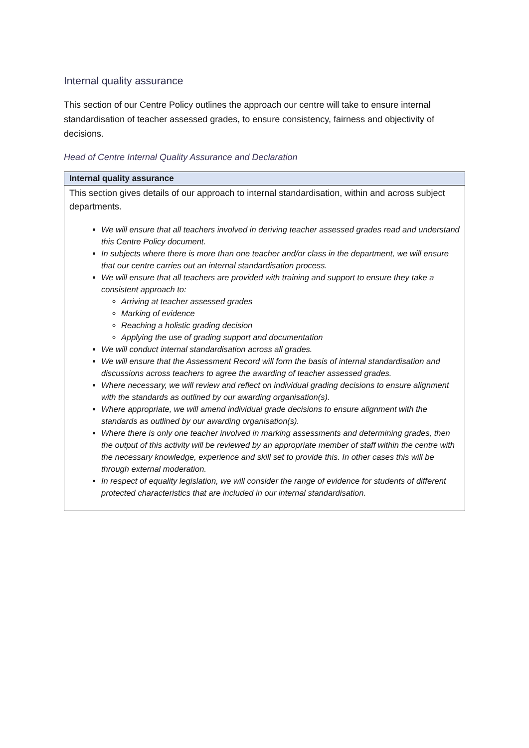Internal quality assurance
This section of our Centre Policy outlines the approach our centre will take to ensure internal standardisation of teacher assessed grades, to ensure consistency, fairness and objectivity of decisions.
Head of Centre Internal Quality Assurance and Declaration
| Internal quality assurance |
| --- |
| This section gives details of our approach to internal standardisation, within and across subject departments. We will ensure that all teachers involved in deriving teacher assessed grades read and understand this Centre Policy document. In subjects where there is more than one teacher and/or class in the department, we will ensure that our centre carries out an internal standardisation process. We will ensure that all teachers are provided with training and support to ensure they take a consistent approach to: Arriving at teacher assessed grades Marking of evidence Reaching a holistic grading decision Applying the use of grading support and documentation We will conduct internal standardisation across all grades. We will ensure that the Assessment Record will form the basis of internal standardisation and discussions across teachers to agree the awarding of teacher assessed grades. Where necessary, we will review and reflect on individual grading decisions to ensure alignment with the standards as outlined by our awarding organisation(s). Where appropriate, we will amend individual grade decisions to ensure alignment with the standards as outlined by our awarding organisation(s). Where there is only one teacher involved in marking assessments and determining grades, then the output of this activity will be reviewed by an appropriate member of staff within the centre with the necessary knowledge, experience and skill set to provide this. In other cases this will be through external moderation. In respect of equality legislation, we will consider the range of evidence for students of different protected characteristics that are included in our internal standardisation. |